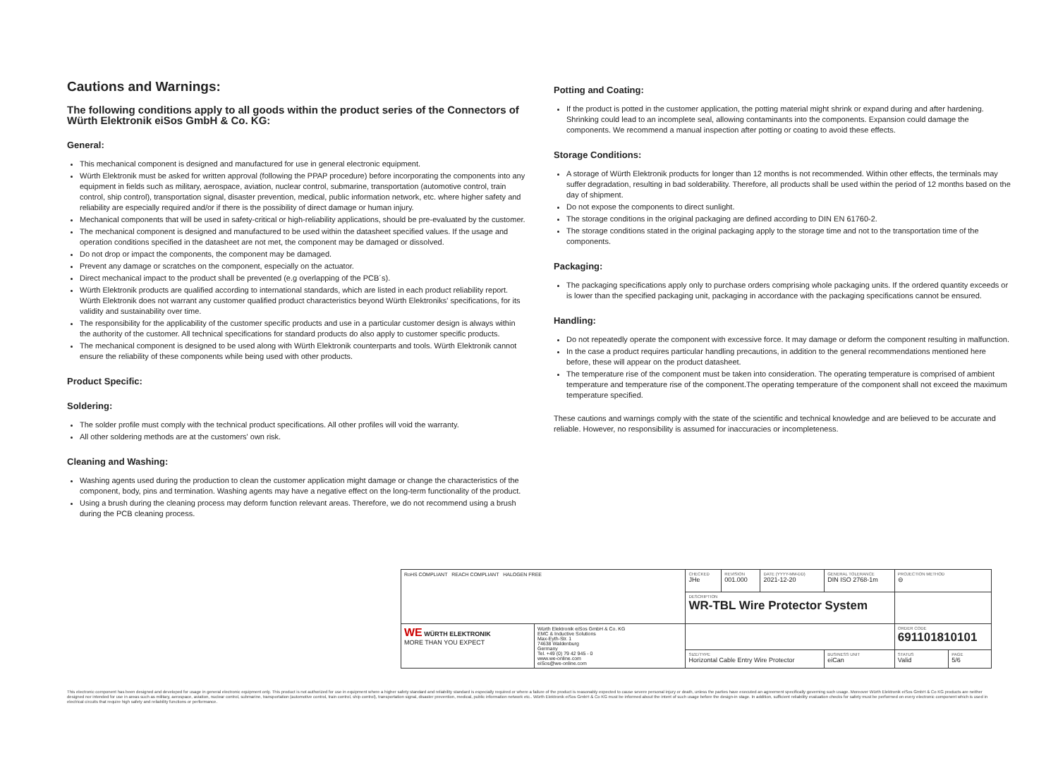Cautions and Warnings:
The following conditions apply to all goods within the product series of the Connectors of Würth Elektronik eiSos GmbH & Co. KG:
General:
This mechanical component is designed and manufactured for use in general electronic equipment.
Würth Elektronik must be asked for written approval (following the PPAP procedure) before incorporating the components into any equipment in fields such as military, aerospace, aviation, nuclear control, submarine, transportation (automotive control, train control, ship control), transportation signal, disaster prevention, medical, public information network, etc. where higher safety and reliability are especially required and/or if there is the possibility of direct damage or human injury.
Mechanical components that will be used in safety-critical or high-reliability applications, should be pre-evaluated by the customer.
The mechanical component is designed and manufactured to be used within the datasheet specified values. If the usage and operation conditions specified in the datasheet are not met, the component may be damaged or dissolved.
Do not drop or impact the components, the component may be damaged.
Prevent any damage or scratches on the component, especially on the actuator.
Direct mechanical impact to the product shall be prevented (e.g overlapping of the PCB´s).
Würth Elektronik products are qualified according to international standards, which are listed in each product reliability report. Würth Elektronik does not warrant any customer qualified product characteristics beyond Würth Elektroniks' specifications, for its validity and sustainability over time.
The responsibility for the applicability of the customer specific products and use in a particular customer design is always within the authority of the customer. All technical specifications for standard products do also apply to customer specific products.
The mechanical component is designed to be used along with Würth Elektronik counterparts and tools. Würth Elektronik cannot ensure the reliability of these components while being used with other products.
Product Specific:
Soldering:
The solder profile must comply with the technical product specifications. All other profiles will void the warranty.
All other soldering methods are at the customers' own risk.
Cleaning and Washing:
Washing agents used during the production to clean the customer application might damage or change the characteristics of the component, body, pins and termination. Washing agents may have a negative effect on the long-term functionality of the product.
Using a brush during the cleaning process may deform function relevant areas. Therefore, we do not recommend using a brush during the PCB cleaning process.
Potting and Coating:
If the product is potted in the customer application, the potting material might shrink or expand during and after hardening. Shrinking could lead to an incomplete seal, allowing contaminants into the components. Expansion could damage the components. We recommend a manual inspection after potting or coating to avoid these effects.
Storage Conditions:
A storage of Würth Elektronik products for longer than 12 months is not recommended. Within other effects, the terminals may suffer degradation, resulting in bad solderability. Therefore, all products shall be used within the period of 12 months based on the day of shipment.
Do not expose the components to direct sunlight.
The storage conditions in the original packaging are defined according to DIN EN 61760-2.
The storage conditions stated in the original packaging apply to the storage time and not to the transportation time of the components.
Packaging:
The packaging specifications apply only to purchase orders comprising whole packaging units. If the ordered quantity exceeds or is lower than the specified packaging unit, packaging in accordance with the packaging specifications cannot be ensured.
Handling:
Do not repeatedly operate the component with excessive force. It may damage or deform the component resulting in malfunction.
In the case a product requires particular handling precautions, in addition to the general recommendations mentioned here before, these will appear on the product datasheet.
The temperature rise of the component must be taken into consideration. The operating temperature is comprised of ambient temperature and temperature rise of the component.The operating temperature of the component shall not exceed the maximum temperature specified.
These cautions and warnings comply with the state of the scientific and technical knowledge and are believed to be accurate and reliable. However, no responsibility is assumed for inaccuracies or incompleteness.
| RoHS COMPLIANT REACH COMPLIANT HALOGEN FREE | | CHECKED JHe | REVISION 001.000 | DATE (YYYY-MM-DD) 2021-12-20 | GENERAL TOLERANCE DIN ISO 2768-1m | | PROJECTION METHOD ⊖ | |
| | | DESCRIPTION WR-TBL Wire Protector System | | | | | | |
| WE WÜRTH ELEKTRONIK MORE THAN YOU EXPECT | Würth Elektronik eiSos GmbH & Co. KG EMC & Inductive Solutions Max-Eyth-Str. 1 74638 Waldenburg Germany Tel. +49 (0) 79 42 945 - 0 www.we-online.com eiSos@we-online.com | | | | | | ORDER CODE 691101810101 | |
| | | SIZE/TYPE Horizontal Cable Entry Wire Protector | | | | BUSINESS UNIT eiCan | STATUS Valid | PAGE 5/6 |
This electronic component has been designed and developed for usage in general electronic equipment only. This product is not authorized for use in equipment where a higher safety standard and reliability standard is especially required or where a failure of the product is reasonably expected to cause severe personal injury or death, unless the parties have executed an agreement specifically governing such usage. Moreover Würth Elektronik eiSos GmbH & Co KG products are neither designed nor intended for use in areas such as military, aerospace, aviation, nuclear control, submarine, transportation (automotive control, train control, ship control), transportation signal, disaster prevention, medical, public information network etc.. Würth Elektronik eiSos GmbH & Co KG must be informed about the intent of such usage before the design-in stage. In addition, sufficient reliability evaluation checks for safety must be performed on every electronic component which is used in electrical circuits that require high safety and reliability functions or performance.